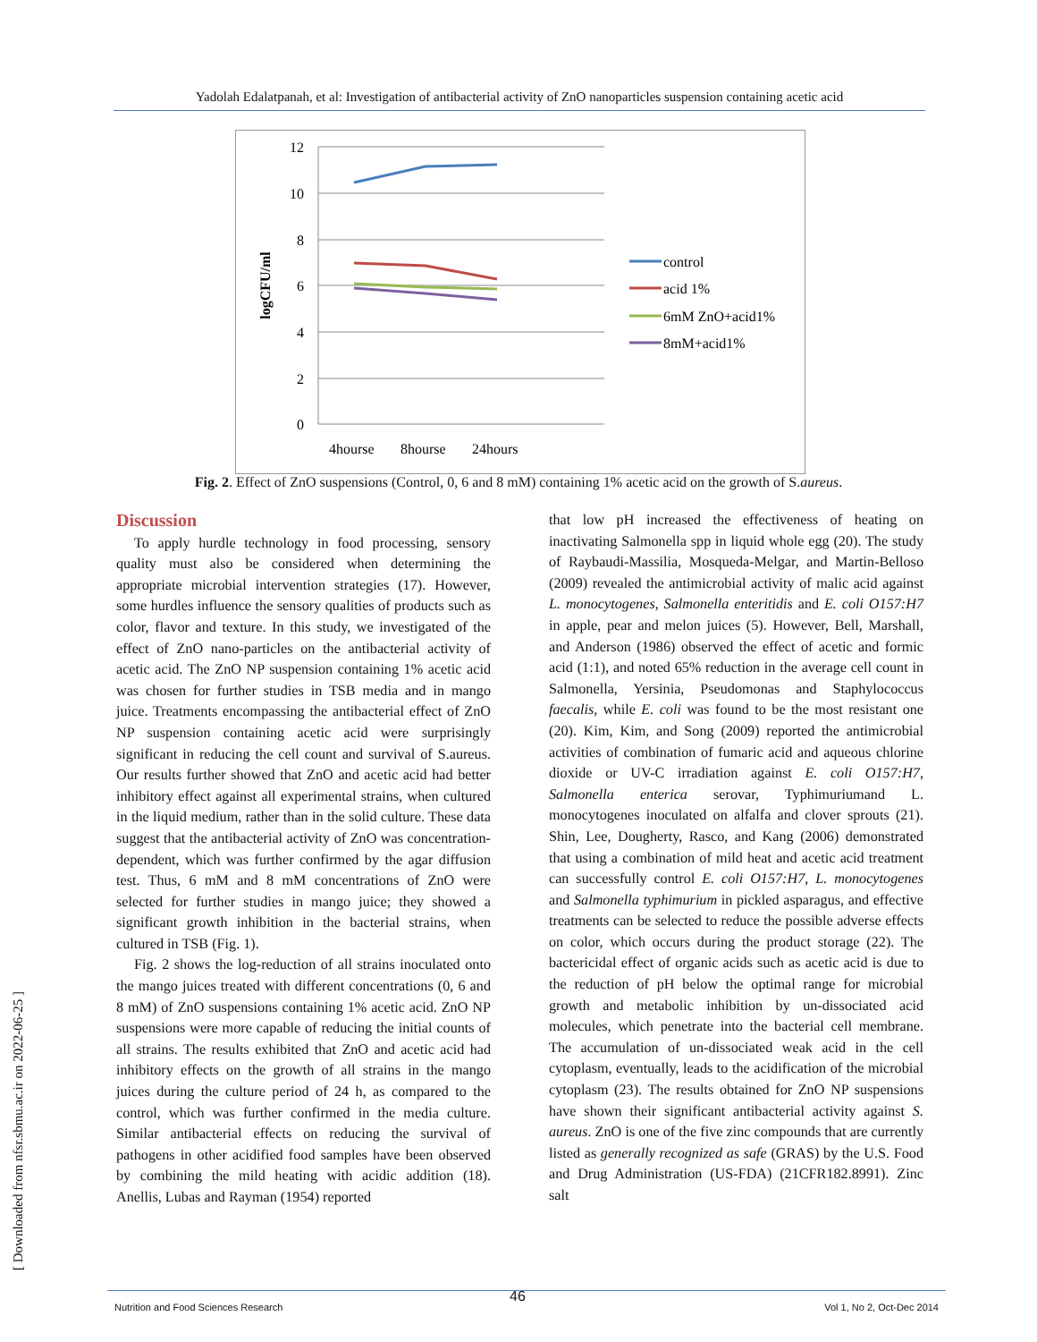Yadolah Edalatpanah, et al: Investigation of antibacterial activity of ZnO nanoparticles suspension containing acetic acid
12
10
8
6
4
2
0
logCFU/ml
4hourse
8hourse
24hours
control
acid 1%
6mM ZnO+acid1%
8mM+acid1%
Fig. 2. Effect of ZnO suspensions (Control, 0, 6 and 8 mM) containing 1% acetic acid on the growth of S.aureus.
Discussion
To apply hurdle technology in food processing, sensory quality must also be considered when determining the appropriate microbial intervention strategies (17). However, some hurdles influence the sensory qualities of products such as color, flavor and texture. In this study, we investigated of the effect of ZnO nano-particles on the antibacterial activity of acetic acid. The ZnO NP suspension containing 1% acetic acid was chosen for further studies in TSB media and in mango juice. Treatments encompassing the antibacterial effect of ZnO NP suspension containing acetic acid were surprisingly significant in reducing the cell count and survival of S.aureus. Our results further showed that ZnO and acetic acid had better inhibitory effect against all experimental strains, when cultured in the liquid medium, rather than in the solid culture. These data suggest that the antibacterial activity of ZnO was concentration-dependent, which was further confirmed by the agar diffusion test. Thus, 6 mM and 8 mM concentrations of ZnO were selected for further studies in mango juice; they showed a significant growth inhibition in the bacterial strains, when cultured in TSB (Fig. 1).
Fig. 2 shows the log-reduction of all strains inoculated onto the mango juices treated with different concentrations (0, 6 and 8 mM) of ZnO suspensions containing 1% acetic acid. ZnO NP suspensions were more capable of reducing the initial counts of all strains. The results exhibited that ZnO and acetic acid had inhibitory effects on the growth of all strains in the mango juices during the culture period of 24 h, as compared to the control, which was further confirmed in the media culture. Similar antibacterial effects on reducing the survival of pathogens in other acidified food samples have been observed by combining the mild heating with acidic addition (18). Anellis, Lubas and Rayman (1954) reported
that low pH increased the effectiveness of heating on inactivating Salmonella spp in liquid whole egg (20). The study of Raybaudi-Massilia, Mosqueda-Melgar, and Martin-Belloso (2009) revealed the antimicrobial activity of malic acid against L. monocytogenes, Salmonella enteritidis and E. coli O157:H7 in apple, pear and melon juices (5). However, Bell, Marshall, and Anderson (1986) observed the effect of acetic and formic acid (1:1), and noted 65% reduction in the average cell count in Salmonella, Yersinia, Pseudomonas and Staphylococcus faecalis, while E. coli was found to be the most resistant one (20). Kim, Kim, and Song (2009) reported the antimicrobial activities of combination of fumaric acid and aqueous chlorine dioxide or UV-C irradiation against E. coli O157:H7, Salmonella enterica serovar, Typhimuriumand L. monocytogenes inoculated on alfalfa and clover sprouts (21). Shin, Lee, Dougherty, Rasco, and Kang (2006) demonstrated that using a combination of mild heat and acetic acid treatment can successfully control E. coli O157:H7, L. monocytogenes and Salmonella typhimurium in pickled asparagus, and effective treatments can be selected to reduce the possible adverse effects on color, which occurs during the product storage (22). The bactericidal effect of organic acids such as acetic acid is due to the reduction of pH below the optimal range for microbial growth and metabolic inhibition by un-dissociated acid molecules, which penetrate into the bacterial cell membrane. The accumulation of un-dissociated weak acid in the cell cytoplasm, eventually, leads to the acidification of the microbial cytoplasm (23). The results obtained for ZnO NP suspensions have shown their significant antibacterial activity against S. aureus. ZnO is one of the five zinc compounds that are currently listed as generally recognized as safe (GRAS) by the U.S. Food and Drug Administration (US-FDA) (21CFR182.8991). Zinc salt
[ Downloaded from nfsr.sbmu.ac.ir on 2022-06-25 ]
46
Nutrition and Food Sciences Research Vol 1, No 2, Oct-Dec 2014